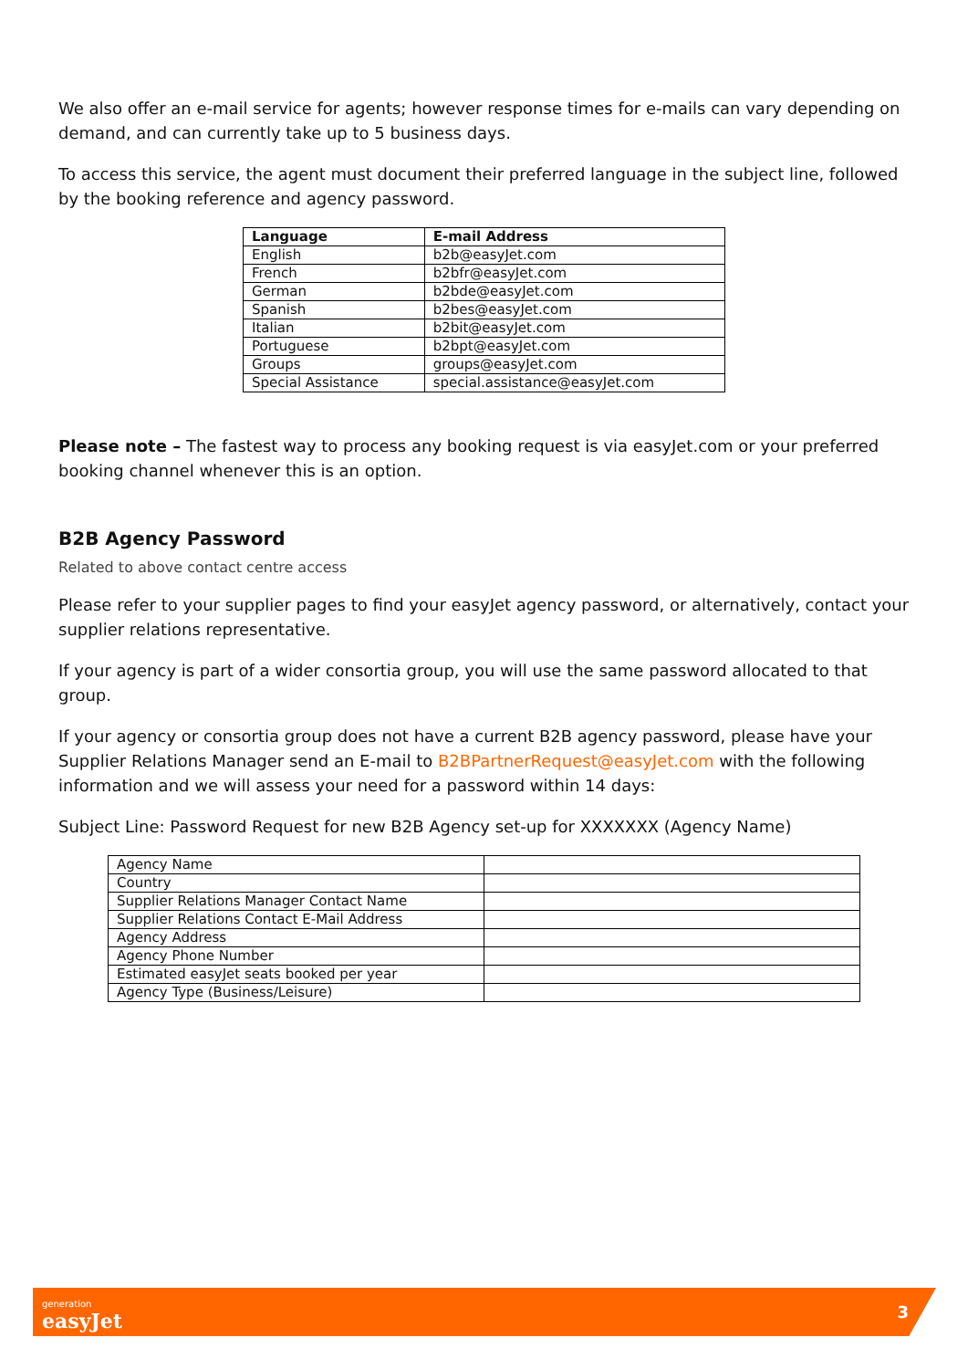We also offer an e-mail service for agents; however response times for e-mails can vary depending on demand, and can currently take up to 5 business days.
To access this service, the agent must document their preferred language in the subject line, followed by the booking reference and agency password.
| Language | E-mail Address |
| --- | --- |
| English | b2b@easyJet.com |
| French | b2bfr@easyJet.com |
| German | b2bde@easyJet.com |
| Spanish | b2bes@easyJet.com |
| Italian | b2bit@easyJet.com |
| Portuguese | b2bpt@easyJet.com |
| Groups | groups@easyJet.com |
| Special Assistance | special.assistance@easyJet.com |
Please note – The fastest way to process any booking request is via easyJet.com or your preferred booking channel whenever this is an option.
B2B Agency Password
Related to above contact centre access
Please refer to your supplier pages to find your easyJet agency password, or alternatively, contact your supplier relations representative.
If your agency is part of a wider consortia group, you will use the same password allocated to that group.
If your agency or consortia group does not have a current B2B agency password, please have your Supplier Relations Manager send an E-mail to B2BPartnerRequest@easyJet.com with the following information and we will assess your need for a password within 14 days:
Subject Line: Password Request for new B2B Agency set-up for XXXXXXX (Agency Name)
| Agency Name | |
| Country | |
| Supplier Relations Manager Contact Name | |
| Supplier Relations Contact E-Mail Address | |
| Agency Address | |
| Agency Phone Number | |
| Estimated easyJet seats booked per year | |
| Agency Type (Business/Leisure) | |
generation
easyJet
3